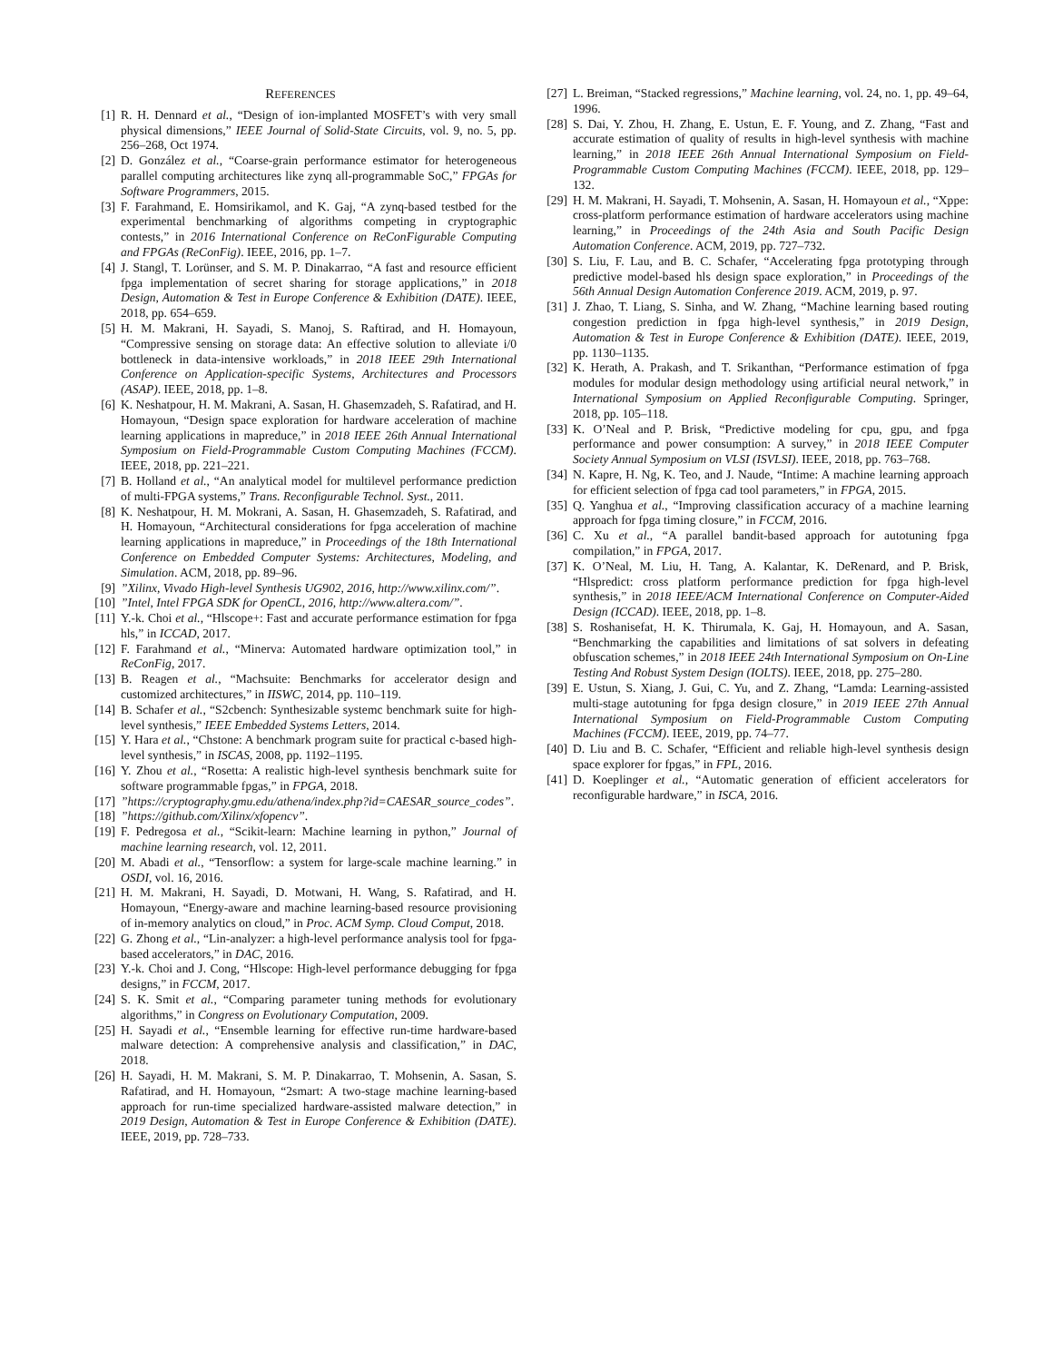REFERENCES
[1] R. H. Dennard et al., “Design of ion-implanted MOSFET’s with very small physical dimensions,” IEEE Journal of Solid-State Circuits, vol. 9, no. 5, pp. 256–268, Oct 1974.
[2] D. González et al., “Coarse-grain performance estimator for heterogeneous parallel computing architectures like zynq all-programmable SoC,” FPGAs for Software Programmers, 2015.
[3] F. Farahmand, E. Homsirikamol, and K. Gaj, “A zynq-based testbed for the experimental benchmarking of algorithms competing in cryptographic contests,” in 2016 International Conference on ReConFigurable Computing and FPGAs (ReConFig). IEEE, 2016, pp. 1–7.
[4] J. Stangl, T. Lorünser, and S. M. P. Dinakarrao, “A fast and resource efficient fpga implementation of secret sharing for storage applications,” in 2018 Design, Automation & Test in Europe Conference & Exhibition (DATE). IEEE, 2018, pp. 654–659.
[5] H. M. Makrani, H. Sayadi, S. Manoj, S. Raftirad, and H. Homayoun, “Compressive sensing on storage data: An effective solution to alleviate i/0 bottleneck in data-intensive workloads,” in 2018 IEEE 29th International Conference on Application-specific Systems, Architectures and Processors (ASAP). IEEE, 2018, pp. 1–8.
[6] K. Neshatpour, H. M. Makrani, A. Sasan, H. Ghasemzadeh, S. Rafatirad, and H. Homayoun, “Design space exploration for hardware acceleration of machine learning applications in mapreduce,” in 2018 IEEE 26th Annual International Symposium on Field-Programmable Custom Computing Machines (FCCM). IEEE, 2018, pp. 221–221.
[7] B. Holland et al., “An analytical model for multilevel performance prediction of multi-FPGA systems,” Trans. Reconfigurable Technol. Syst., 2011.
[8] K. Neshatpour, H. M. Mokrani, A. Sasan, H. Ghasemzadeh, S. Rafatirad, and H. Homayoun, “Architectural considerations for fpga acceleration of machine learning applications in mapreduce,” in Proceedings of the 18th International Conference on Embedded Computer Systems: Architectures, Modeling, and Simulation. ACM, 2018, pp. 89–96.
[9]”Xilinx, Vivado High-level Synthesis UG902, 2016, http://www.xilinx.com/”.
[10]”Intel, Intel FPGA SDK for OpenCL, 2016, http://www.altera.com/”.
[11] Y.-k. Choi et al., “Hlscope+: Fast and accurate performance estimation for fpga hls,” in ICCAD, 2017.
[12] F. Farahmand et al., “Minerva: Automated hardware optimization tool,” in ReConFig, 2017.
[13] B. Reagen et al., “Machsuite: Benchmarks for accelerator design and customized architectures,” in IISWC, 2014, pp. 110–119.
[14] B. Schafer et al., “S2cbench: Synthesizable systemc benchmark suite for high-level synthesis,” IEEE Embedded Systems Letters, 2014.
[15] Y. Hara et al., “Chstone: A benchmark program suite for practical c-based high-level synthesis,” in ISCAS, 2008, pp. 1192–1195.
[16] Y. Zhou et al., “Rosetta: A realistic high-level synthesis benchmark suite for software programmable fpgas,” in FPGA, 2018.
[17]”https://cryptography.gmu.edu/athena/index.php?id=CAESAR_source_codes”.
[18]”https://github.com/Xilinx/xfopencv”.
[19] F. Pedregosa et al., “Scikit-learn: Machine learning in python,” Journal of machine learning research, vol. 12, 2011.
[20] M. Abadi et al., “Tensorflow: a system for large-scale machine learning.” in OSDI, vol. 16, 2016.
[21] H. M. Makrani, H. Sayadi, D. Motwani, H. Wang, S. Rafatirad, and H. Homayoun, “Energy-aware and machine learning-based resource provisioning of in-memory analytics on cloud,” in Proc. ACM Symp. Cloud Comput, 2018.
[22] G. Zhong et al., “Lin-analyzer: a high-level performance analysis tool for fpga-based accelerators,” in DAC, 2016.
[23] Y.-k. Choi and J. Cong, “Hlscope: High-level performance debugging for fpga designs,” in FCCM, 2017.
[24] S. K. Smit et al., “Comparing parameter tuning methods for evolutionary algorithms,” in Congress on Evolutionary Computation, 2009.
[25] H. Sayadi et al., “Ensemble learning for effective run-time hardware-based malware detection: A comprehensive analysis and classification,” in DAC, 2018.
[26] H. Sayadi, H. M. Makrani, S. M. P. Dinakarrao, T. Mohsenin, A. Sasan, S. Rafatirad, and H. Homayoun, “2smart: A two-stage machine learning-based approach for run-time specialized hardware-assisted malware detection,” in 2019 Design, Automation & Test in Europe Conference & Exhibition (DATE). IEEE, 2019, pp. 728–733.
[27] L. Breiman, “Stacked regressions,” Machine learning, vol. 24, no. 1, pp. 49–64, 1996.
[28] S. Dai, Y. Zhou, H. Zhang, E. Ustun, E. F. Young, and Z. Zhang, “Fast and accurate estimation of quality of results in high-level synthesis with machine learning,” in 2018 IEEE 26th Annual International Symposium on Field-Programmable Custom Computing Machines (FCCM). IEEE, 2018, pp. 129–132.
[29] H. M. Makrani, H. Sayadi, T. Mohsenin, A. Sasan, H. Homayoun et al., “Xppe: cross-platform performance estimation of hardware accelerators using machine learning,” in Proceedings of the 24th Asia and South Pacific Design Automation Conference. ACM, 2019, pp. 727–732.
[30] S. Liu, F. Lau, and B. C. Schafer, “Accelerating fpga prototyping through predictive model-based hls design space exploration,” in Proceedings of the 56th Annual Design Automation Conference 2019. ACM, 2019, p. 97.
[31] J. Zhao, T. Liang, S. Sinha, and W. Zhang, “Machine learning based routing congestion prediction in fpga high-level synthesis,” in 2019 Design, Automation & Test in Europe Conference & Exhibition (DATE). IEEE, 2019, pp. 1130–1135.
[32] K. Herath, A. Prakash, and T. Srikanthan, “Performance estimation of fpga modules for modular design methodology using artificial neural network,” in International Symposium on Applied Reconfigurable Computing. Springer, 2018, pp. 105–118.
[33] K. O’Neal and P. Brisk, “Predictive modeling for cpu, gpu, and fpga performance and power consumption: A survey,” in 2018 IEEE Computer Society Annual Symposium on VLSI (ISVLSI). IEEE, 2018, pp. 763–768.
[34] N. Kapre, H. Ng, K. Teo, and J. Naude, “Intime: A machine learning approach for efficient selection of fpga cad tool parameters,” in FPGA, 2015.
[35] Q. Yanghua et al., “Improving classification accuracy of a machine learning approach for fpga timing closure,” in FCCM, 2016.
[36] C. Xu et al., “A parallel bandit-based approach for autotuning fpga compilation,” in FPGA, 2017.
[37] K. O’Neal, M. Liu, H. Tang, A. Kalantar, K. DeRenard, and P. Brisk, “Hlspredict: cross platform performance prediction for fpga high-level synthesis,” in 2018 IEEE/ACM International Conference on Computer-Aided Design (ICCAD). IEEE, 2018, pp. 1–8.
[38] S. Roshanisefat, H. K. Thirumala, K. Gaj, H. Homayoun, and A. Sasan, “Benchmarking the capabilities and limitations of sat solvers in defeating obfuscation schemes,” in 2018 IEEE 24th International Symposium on On-Line Testing And Robust System Design (IOLTS). IEEE, 2018, pp. 275–280.
[39] E. Ustun, S. Xiang, J. Gui, C. Yu, and Z. Zhang, “Lamda: Learning-assisted multi-stage autotuning for fpga design closure,” in 2019 IEEE 27th Annual International Symposium on Field-Programmable Custom Computing Machines (FCCM). IEEE, 2019, pp. 74–77.
[40] D. Liu and B. C. Schafer, “Efficient and reliable high-level synthesis design space explorer for fpgas,” in FPL, 2016.
[41] D. Koeplinger et al., “Automatic generation of efficient accelerators for reconfigurable hardware,” in ISCA, 2016.